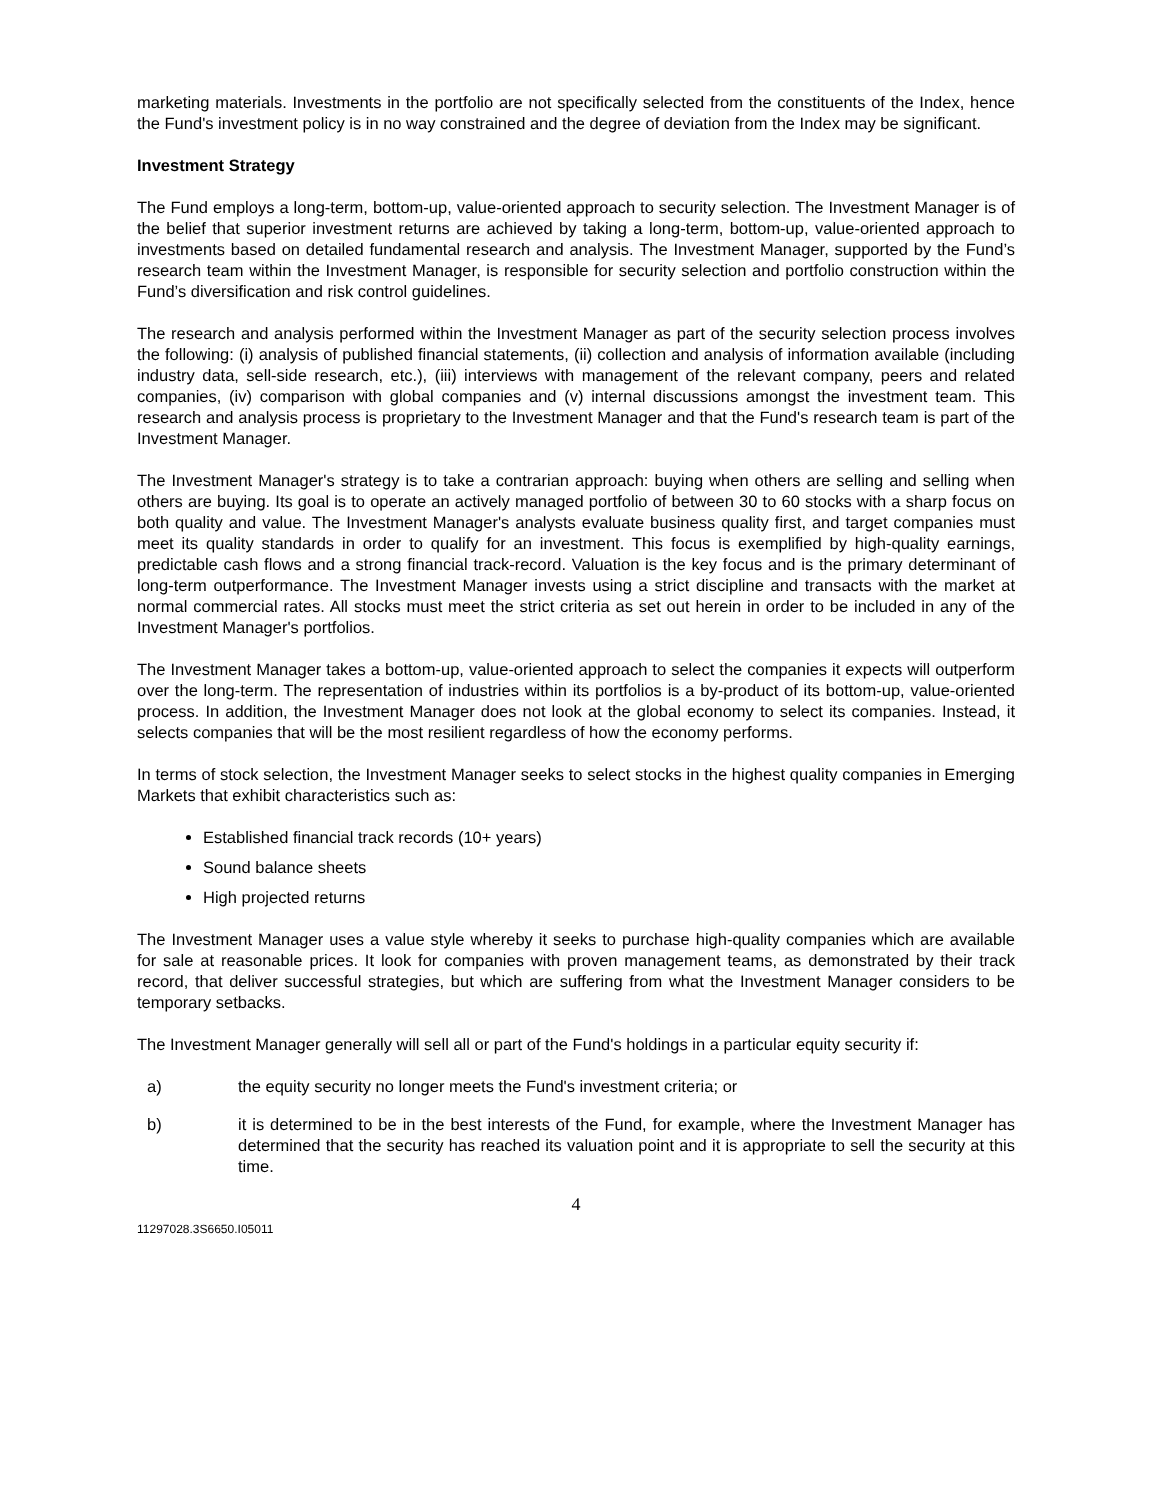marketing materials. Investments in the portfolio are not specifically selected from the constituents of the Index, hence the Fund's investment policy is in no way constrained and the degree of deviation from the Index may be significant.
Investment Strategy
The Fund employs a long-term, bottom-up, value-oriented approach to security selection. The Investment Manager is of the belief that superior investment returns are achieved by taking a long-term, bottom-up, value-oriented approach to investments based on detailed fundamental research and analysis. The Investment Manager, supported by the Fund’s research team within the Investment Manager, is responsible for security selection and portfolio construction within the Fund’s diversification and risk control guidelines.
The research and analysis performed within the Investment Manager as part of the security selection process involves the following: (i) analysis of published financial statements, (ii) collection and analysis of information available (including industry data, sell-side research, etc.), (iii) interviews with management of the relevant company, peers and related companies, (iv) comparison with global companies and (v) internal discussions amongst the investment team. This research and analysis process is proprietary to the Investment Manager and that the Fund's research team is part of the Investment Manager.
The Investment Manager's strategy is to take a contrarian approach: buying when others are selling and selling when others are buying. Its goal is to operate an actively managed portfolio of between 30 to 60 stocks with a sharp focus on both quality and value. The Investment Manager's analysts evaluate business quality first, and target companies must meet its quality standards in order to qualify for an investment. This focus is exemplified by high-quality earnings, predictable cash flows and a strong financial track-record. Valuation is the key focus and is the primary determinant of long-term outperformance. The Investment Manager invests using a strict discipline and transacts with the market at normal commercial rates. All stocks must meet the strict criteria as set out herein in order to be included in any of the Investment Manager's portfolios.
The Investment Manager takes a bottom-up, value-oriented approach to select the companies it expects will outperform over the long-term. The representation of industries within its portfolios is a by-product of its bottom-up, value-oriented process. In addition, the Investment Manager does not look at the global economy to select its companies. Instead, it selects companies that will be the most resilient regardless of how the economy performs.
In terms of stock selection, the Investment Manager seeks to select stocks in the highest quality companies in Emerging Markets that exhibit characteristics such as:
Established financial track records (10+ years)
Sound balance sheets
High projected returns
The Investment Manager uses a value style whereby it seeks to purchase high-quality companies which are available for sale at reasonable prices. It look for companies with proven management teams, as demonstrated by their track record, that deliver successful strategies, but which are suffering from what the Investment Manager considers to be temporary setbacks.
The Investment Manager generally will sell all or part of the Fund's holdings in a particular equity security if:
a) the equity security no longer meets the Fund's investment criteria; or
b) it is determined to be in the best interests of the Fund, for example, where the Investment Manager has determined that the security has reached its valuation point and it is appropriate to sell the security at this time.
4
11297028.3S6650.I05011